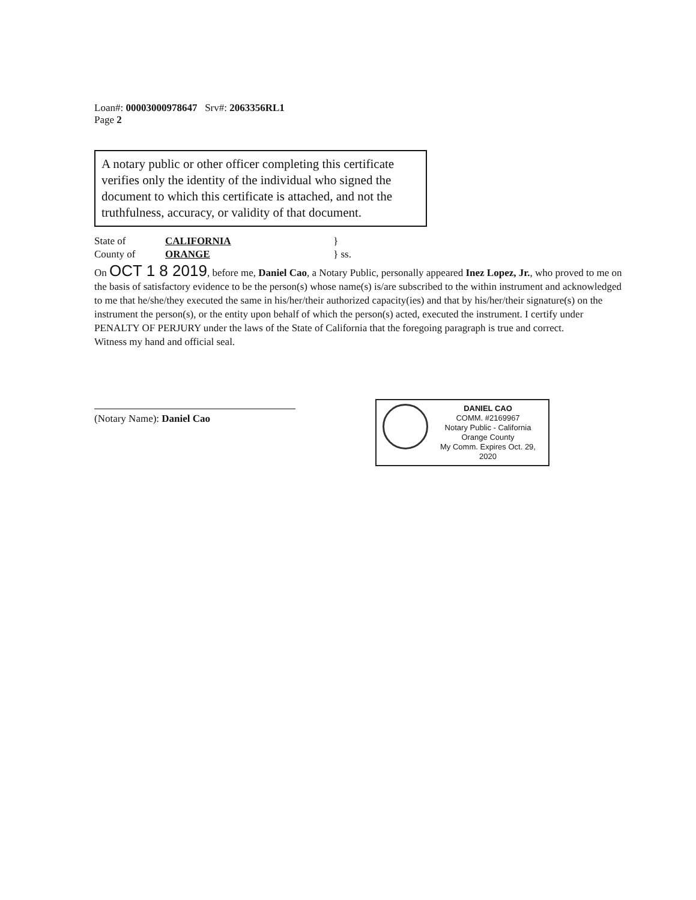Loan#: 00003000978647 Srv#: 2063356RL1
Page 2
A notary public or other officer completing this certificate verifies only the identity of the individual who signed the document to which this certificate is attached, and not the truthfulness, accuracy, or validity of that document.
State of CALIFORNIA }
County of ORANGE } ss.
On OCT 1 8 2019, before me, Daniel Cao, a Notary Public, personally appeared Inez Lopez, Jr., who proved to me on the basis of satisfactory evidence to be the person(s) whose name(s) is/are subscribed to the within instrument and acknowledged to me that he/she/they executed the same in his/her/their authorized capacity(ies) and that by his/her/their signature(s) on the instrument the person(s), or the entity upon behalf of which the person(s) acted, executed the instrument. I certify under PENALTY OF PERJURY under the laws of the State of California that the foregoing paragraph is true and correct.
Witness my hand and official seal.
(Notary Name): Daniel Cao
DANIEL CAO
COMM. #2169967
Notary Public - California
Orange County
My Comm. Expires Oct. 29, 2020